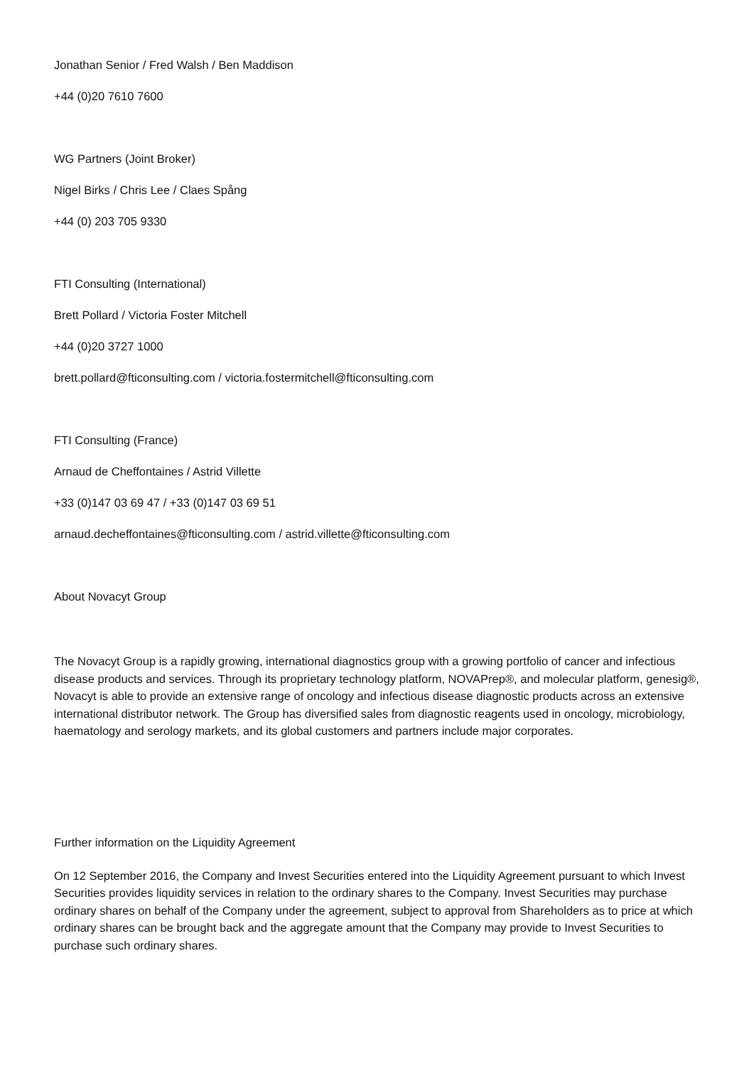Jonathan Senior / Fred Walsh / Ben Maddison
+44 (0)20 7610 7600
WG Partners (Joint Broker)
Nigel Birks / Chris Lee / Claes Spång
+44 (0) 203 705 9330
FTI Consulting (International)
Brett Pollard / Victoria Foster Mitchell
+44 (0)20 3727 1000
brett.pollard@fticonsulting.com / victoria.fostermitchell@fticonsulting.com
FTI Consulting (France)
Arnaud de Cheffontaines / Astrid Villette
+33 (0)147 03 69 47 / +33 (0)147 03 69 51
arnaud.decheffontaines@fticonsulting.com / astrid.villette@fticonsulting.com
About Novacyt Group
The Novacyt Group is a rapidly growing, international diagnostics group with a growing portfolio of cancer and infectious disease products and services. Through its proprietary technology platform, NOVAPrep®, and molecular platform, genesig®, Novacyt is able to provide an extensive range of oncology and infectious disease diagnostic products across an extensive international distributor network. The Group has diversified sales from diagnostic reagents used in oncology, microbiology, haematology and serology markets, and its global customers and partners include major corporates.
Further information on the Liquidity Agreement
On 12 September 2016, the Company and Invest Securities entered into the Liquidity Agreement pursuant to which Invest Securities provides liquidity services in relation to the ordinary shares to the Company. Invest Securities may purchase ordinary shares on behalf of the Company under the agreement, subject to approval from Shareholders as to price at which ordinary shares can be brought back and the aggregate amount that the Company may provide to Invest Securities to purchase such ordinary shares.